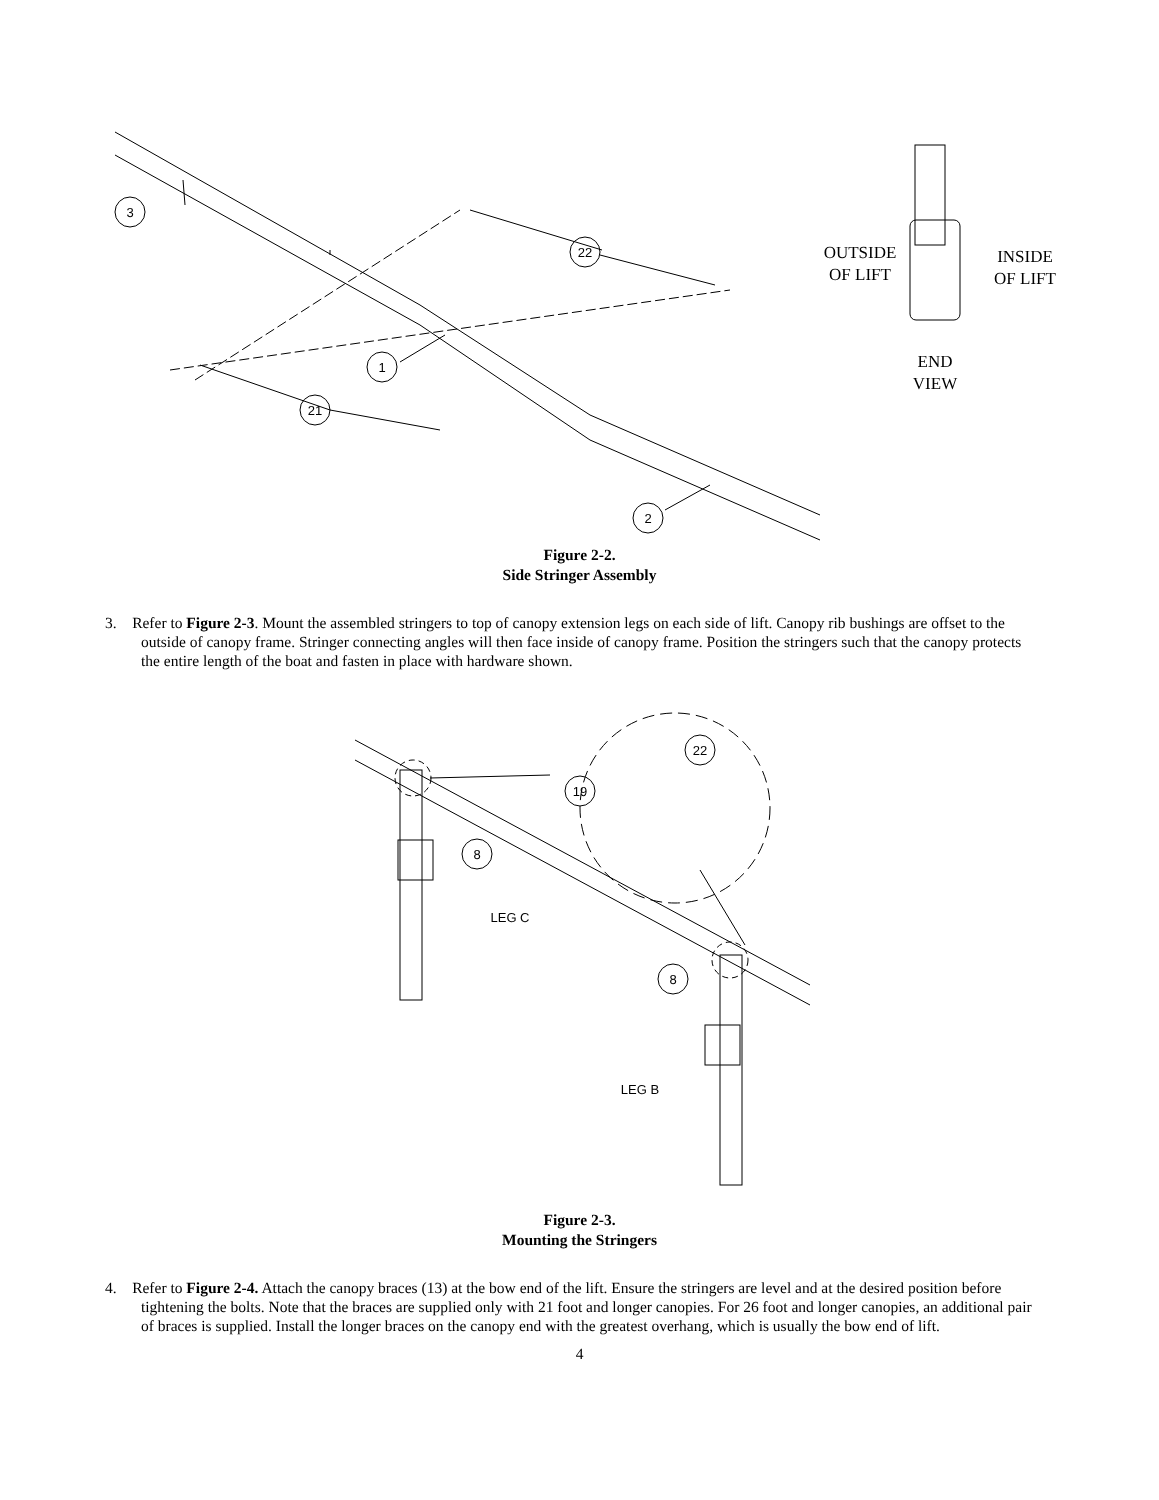3
22
1
21
2
OUTSIDE
OF LIFT
INSIDE
OF LIFT
END
VIEW
Figure 2-2.
Side Stringer Assembly
3. Refer to Figure 2-3. Mount the assembled stringers to top of canopy extension legs on each side of lift. Canopy rib bushings are offset to the outside of canopy frame. Stringer connecting angles will then face inside of canopy frame. Position the stringers such that the canopy protects the entire length of the boat and fasten in place with hardware shown.
8
8
19
22
LEG C
LEG B
Figure 2-3.
Mounting the Stringers
4. Refer to Figure 2-4. Attach the canopy braces (13) at the bow end of the lift. Ensure the stringers are level and at the desired position before tightening the bolts. Note that the braces are supplied only with 21 foot and longer canopies. For 26 foot and longer canopies, an additional pair of braces is supplied. Install the longer braces on the canopy end with the greatest overhang, which is usually the bow end of lift.
4